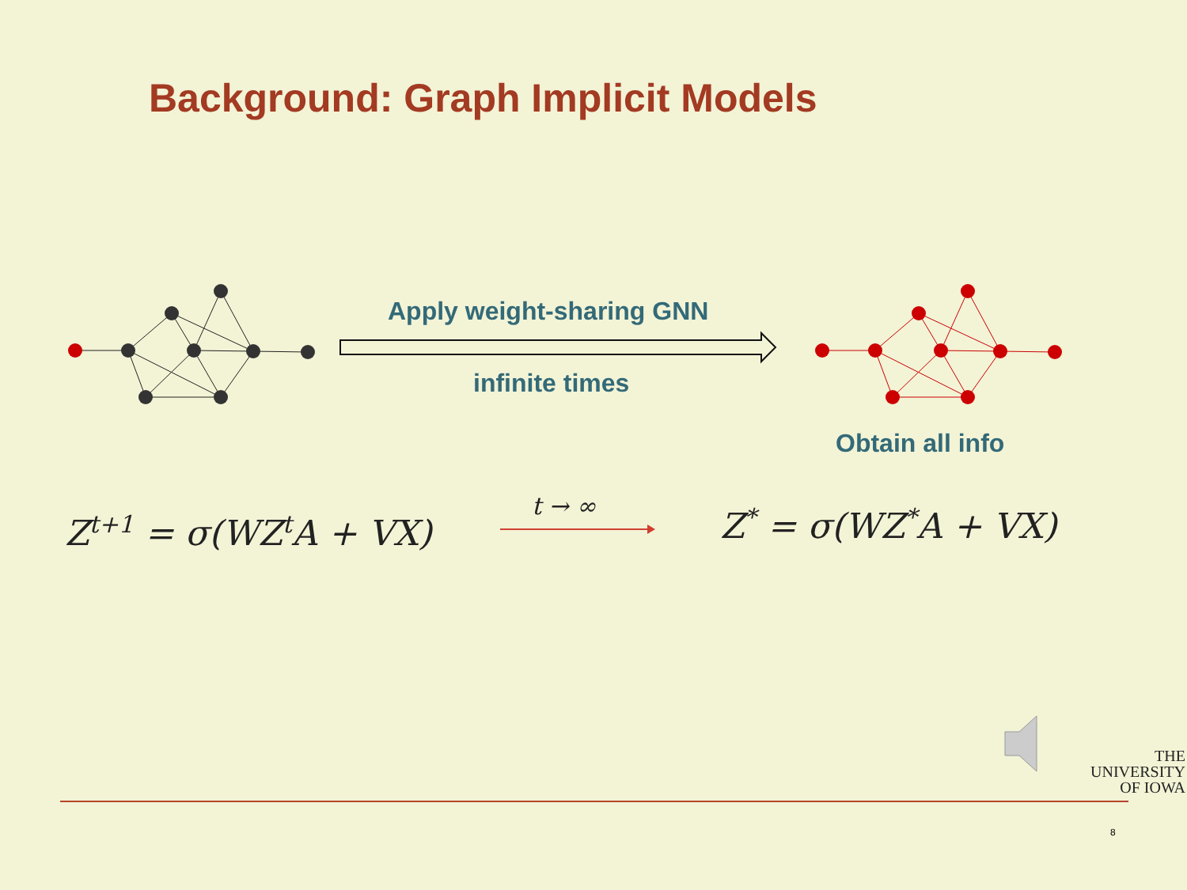Background: Graph Implicit Models
Apply weight-sharing GNN
infinite times
Obtain all info
Z<sup>t+1</sup> = σ(WZ<sup>t</sup>A + VX)
t → ∞ Z<sup>*</sup> = σ(WZ<sup>*</sup>A + VX)
THE
UNIVERSITY
OF IOWA
8